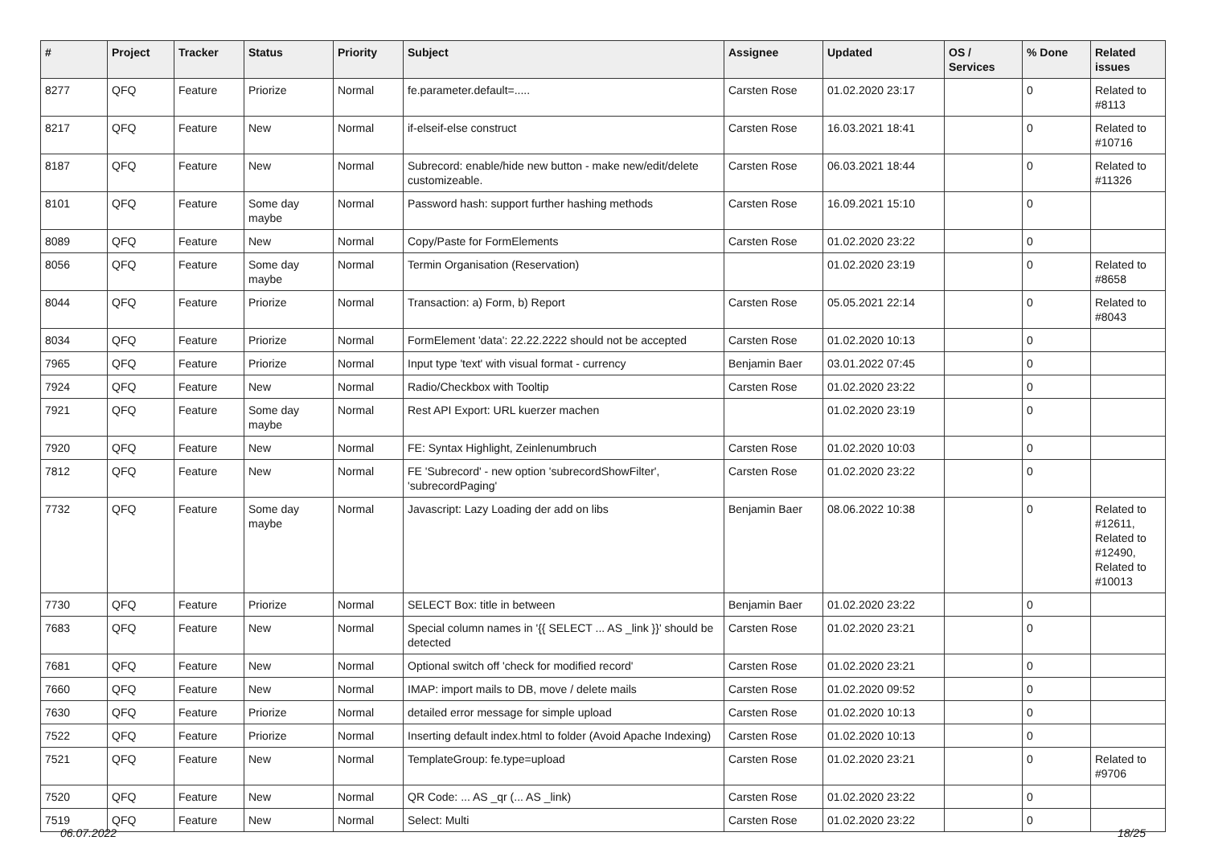| # | Project | Tracker | Status | Priority | Subject | Assignee | Updated | OS / Services | % Done | Related issues |
| --- | --- | --- | --- | --- | --- | --- | --- | --- | --- | --- |
| 8277 | QFQ | Feature | Priorize | Normal | fe.parameter.default=..... | Carsten Rose | 01.02.2020 23:17 | | 0 | Related to #8113 |
| 8217 | QFQ | Feature | New | Normal | if-elseif-else construct | Carsten Rose | 16.03.2021 18:41 | | 0 | Related to #10716 |
| 8187 | QFQ | Feature | New | Normal | Subrecord: enable/hide new button - make new/edit/delete customizeable. | Carsten Rose | 06.03.2021 18:44 | | 0 | Related to #11326 |
| 8101 | QFQ | Feature | Some day maybe | Normal | Password hash: support further hashing methods | Carsten Rose | 16.09.2021 15:10 | | 0 | |
| 8089 | QFQ | Feature | New | Normal | Copy/Paste for FormElements | Carsten Rose | 01.02.2020 23:22 | | 0 | |
| 8056 | QFQ | Feature | Some day maybe | Normal | Termin Organisation (Reservation) | | 01.02.2020 23:19 | | 0 | Related to #8658 |
| 8044 | QFQ | Feature | Priorize | Normal | Transaction: a) Form, b) Report | Carsten Rose | 05.05.2021 22:14 | | 0 | Related to #8043 |
| 8034 | QFQ | Feature | Priorize | Normal | FormElement 'data': 22.22.2222 should not be accepted | Carsten Rose | 01.02.2020 10:13 | | 0 | |
| 7965 | QFQ | Feature | Priorize | Normal | Input type 'text' with visual format - currency | Benjamin Baer | 03.01.2022 07:45 | | 0 | |
| 7924 | QFQ | Feature | New | Normal | Radio/Checkbox with Tooltip | Carsten Rose | 01.02.2020 23:22 | | 0 | |
| 7921 | QFQ | Feature | Some day maybe | Normal | Rest API Export: URL kuerzer machen | | 01.02.2020 23:19 | | 0 | |
| 7920 | QFQ | Feature | New | Normal | FE: Syntax Highlight, Zeinlenumbruch | Carsten Rose | 01.02.2020 10:03 | | 0 | |
| 7812 | QFQ | Feature | New | Normal | FE 'Subrecord' - new option 'subrecordShowFilter', 'subrecordPaging' | Carsten Rose | 01.02.2020 23:22 | | 0 | |
| 7732 | QFQ | Feature | Some day maybe | Normal | Javascript: Lazy Loading der add on libs | Benjamin Baer | 08.06.2022 10:38 | | 0 | Related to #12611, Related to #12490, Related to #10013 |
| 7730 | QFQ | Feature | Priorize | Normal | SELECT Box: title in between | Benjamin Baer | 01.02.2020 23:22 | | 0 | |
| 7683 | QFQ | Feature | New | Normal | Special column names in '{{ SELECT ... AS _link }}' should be detected | Carsten Rose | 01.02.2020 23:21 | | 0 | |
| 7681 | QFQ | Feature | New | Normal | Optional switch off 'check for modified record' | Carsten Rose | 01.02.2020 23:21 | | 0 | |
| 7660 | QFQ | Feature | New | Normal | IMAP: import mails to DB, move / delete mails | Carsten Rose | 01.02.2020 09:52 | | 0 | |
| 7630 | QFQ | Feature | Priorize | Normal | detailed error message for simple upload | Carsten Rose | 01.02.2020 10:13 | | 0 | |
| 7522 | QFQ | Feature | Priorize | Normal | Inserting default index.html to folder (Avoid Apache Indexing) | Carsten Rose | 01.02.2020 10:13 | | 0 | |
| 7521 | QFQ | Feature | New | Normal | TemplateGroup: fe.type=upload | Carsten Rose | 01.02.2020 23:21 | | 0 | Related to #9706 |
| 7520 | QFQ | Feature | New | Normal | QR Code: ... AS _qr (... AS _link) | Carsten Rose | 01.02.2020 23:22 | | 0 | |
| 7519 | QFQ | Feature | New | Normal | Select: Multi | Carsten Rose | 01.02.2020 23:22 | | 0 | |
06.07.2022 18/25